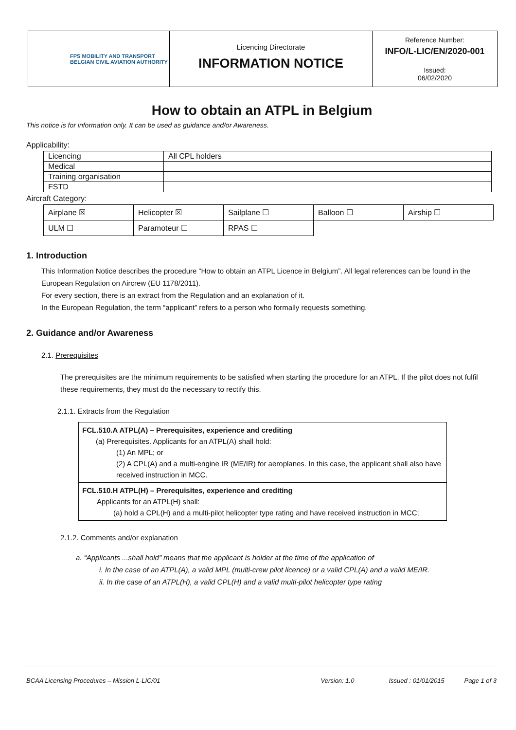| FPS MOBILITY AND TRANSPORT BELGIAN CIVIL AVIATION AUTHORITY | Licencing Directorate INFORMATION NOTICE | Reference Number: INFO/L-LIC/EN/2020-001 Issued: 06/02/2020 |
How to obtain an ATPL in Belgium
This notice is for information only. It can be used as guidance and/or Awareness.
Applicability:
| Licencing | All CPL holders |
| Medical | |
| Training organisation | |
| FSTD | |
Aircraft Category:
| Airplane ☒ | Helicopter ☒ | Sailplane ☐ | Balloon ☐ | Airship ☐ |
| ULM ☐ | Paramoteur ☐ | RPAS ☐ | | |
1. Introduction
This Information Notice describes the procedure “How to obtain an ATPL Licence in Belgium”. All legal references can be found in the European Regulation on Aircrew (EU 1178/2011).
For every section, there is an extract from the Regulation and an explanation of it.
In the European Regulation, the term “applicant” refers to a person who formally requests something.
2. Guidance and/or Awareness
2.1. Prerequisites
The prerequisites are the minimum requirements to be satisfied when starting the procedure for an ATPL. If the pilot does not fulfil these requirements, they must do the necessary to rectify this.
2.1.1. Extracts from the Regulation
| FCL.510.A ATPL(A) – Prerequisites, experience and crediting (a) Prerequisites. Applicants for an ATPL(A) shall hold: (1) An MPL; or (2) A CPL(A) and a multi-engine IR (ME/IR) for aeroplanes. In this case, the applicant shall also have received instruction in MCC. |
| FCL.510.H ATPL(H) – Prerequisites, experience and crediting Applicants for an ATPL(H) shall: (a) hold a CPL(H) and a multi-pilot helicopter type rating and have received instruction in MCC; |
2.1.2. Comments and/or explanation
a. “Applicants ...shall hold” means that the applicant is holder at the time of the application of
i. In the case of an ATPL(A), a valid MPL (multi-crew pilot licence) or a valid CPL(A) and a valid ME/IR.
ii. In the case of an ATPL(H), a valid CPL(H) and a valid multi-pilot helicopter type rating
BCAA Licensing Procedures – Mission L-LIC/01 Version: 1.0 Issued : 01/01/2015 Page 1 of 3